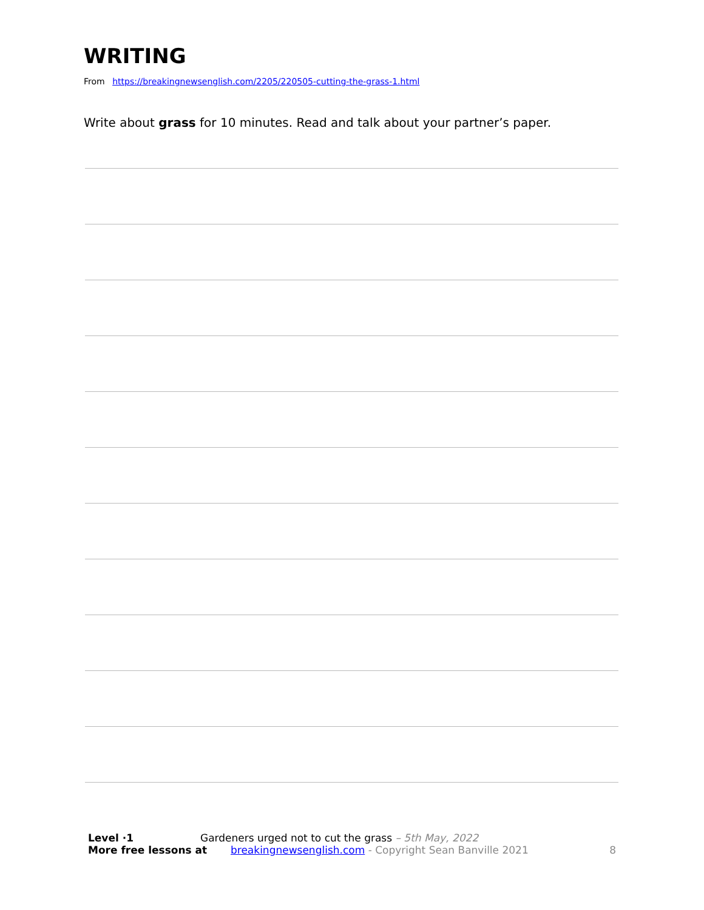WRITING
From https://breakingnewsenglish.com/2205/220505-cutting-the-grass-1.html
Write about grass for 10 minutes. Read and talk about your partner’s paper.
Level ·1 Gardeners urged not to cut the grass – 5th May, 2022
More free lessons at breakingnewsenglish.com - Copyright Sean Banville 2021 8